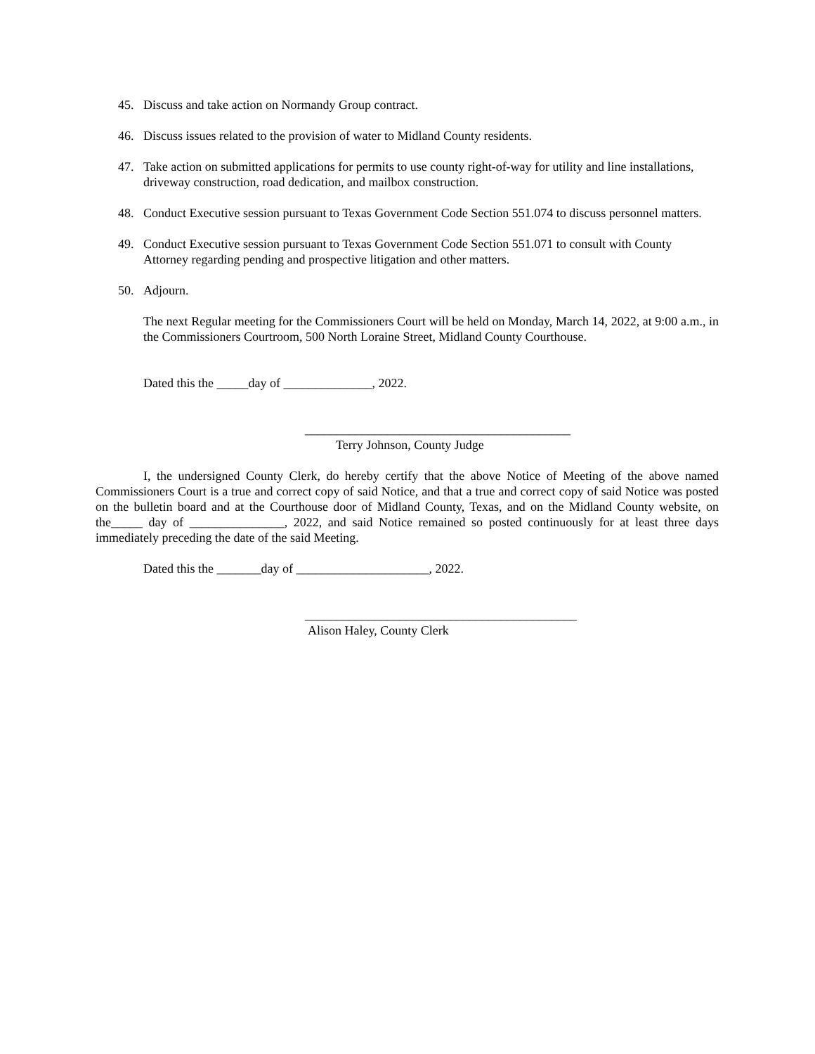45. Discuss and take action on Normandy Group contract.
46. Discuss issues related to the provision of water to Midland County residents.
47. Take action on submitted applications for permits to use county right-of-way for utility and line installations, driveway construction, road dedication, and mailbox construction.
48. Conduct Executive session pursuant to Texas Government Code Section 551.074 to discuss personnel matters.
49. Conduct Executive session pursuant to Texas Government Code Section 551.071 to consult with County Attorney regarding pending and prospective litigation and other matters.
50. Adjourn.
The next Regular meeting for the Commissioners Court will be held on Monday, March 14, 2022, at 9:00 a.m., in the Commissioners Courtroom, 500 North Loraine Street, Midland County Courthouse.
Dated this the _____day of ______________, 2022.
__________________________________________
Terry Johnson, County Judge
I, the undersigned County Clerk, do hereby certify that the above Notice of Meeting of the above named Commissioners Court is a true and correct copy of said Notice, and that a true and correct copy of said Notice was posted on the bulletin board and at the Courthouse door of Midland County, Texas, and on the Midland County website, on the_____ day of _______________, 2022, and said Notice remained so posted continuously for at least three days immediately preceding the date of the said Meeting.
Dated this the _______day of _____________________, 2022.
___________________________________________
Alison Haley, County Clerk